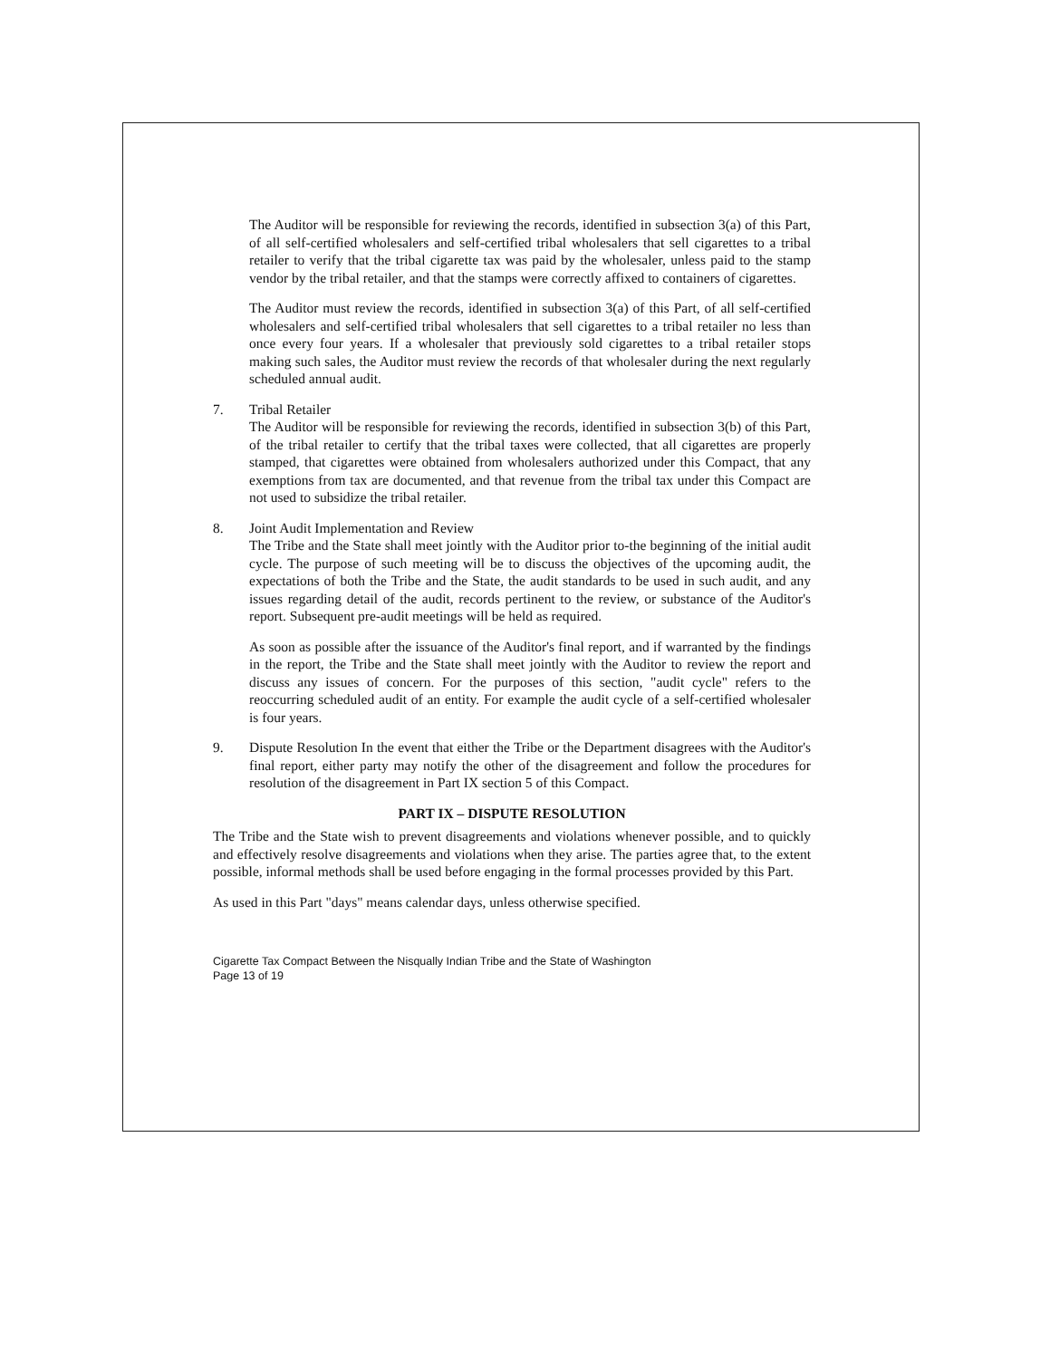The Auditor will be responsible for reviewing the records, identified in subsection 3(a) of this Part, of all self-certified wholesalers and self-certified tribal wholesalers that sell cigarettes to a tribal retailer to verify that the tribal cigarette tax was paid by the wholesaler, unless paid to the stamp vendor by the tribal retailer, and that the stamps were correctly affixed to containers of cigarettes.
The Auditor must review the records, identified in subsection 3(a) of this Part, of all self-certified wholesalers and self-certified tribal wholesalers that sell cigarettes to a tribal retailer no less than once every four years. If a wholesaler that previously sold cigarettes to a tribal retailer stops making such sales, the Auditor must review the records of that wholesaler during the next regularly scheduled annual audit.
7. Tribal Retailer
The Auditor will be responsible for reviewing the records, identified in subsection 3(b) of this Part, of the tribal retailer to certify that the tribal taxes were collected, that all cigarettes are properly stamped, that cigarettes were obtained from wholesalers authorized under this Compact, that any exemptions from tax are documented, and that revenue from the tribal tax under this Compact are not used to subsidize the tribal retailer.
8. Joint Audit Implementation and Review
The Tribe and the State shall meet jointly with the Auditor prior to-the beginning of the initial audit cycle. The purpose of such meeting will be to discuss the objectives of the upcoming audit, the expectations of both the Tribe and the State, the audit standards to be used in such audit, and any issues regarding detail of the audit, records pertinent to the review, or substance of the Auditor's report. Subsequent pre-audit meetings will be held as required.
As soon as possible after the issuance of the Auditor's final report, and if warranted by the findings in the report, the Tribe and the State shall meet jointly with the Auditor to review the report and discuss any issues of concern. For the purposes of this section, "audit cycle" refers to the reoccurring scheduled audit of an entity. For example the audit cycle of a self-certified wholesaler is four years.
9. Dispute Resolution In the event that either the Tribe or the Department disagrees with the Auditor's final report, either party may notify the other of the disagreement and follow the procedures for resolution of the disagreement in Part IX section 5 of this Compact.
PART IX – DISPUTE RESOLUTION
The Tribe and the State wish to prevent disagreements and violations whenever possible, and to quickly and effectively resolve disagreements and violations when they arise. The parties agree that, to the extent possible, informal methods shall be used before engaging in the formal processes provided by this Part.
As used in this Part "days" means calendar days, unless otherwise specified.
Cigarette Tax Compact Between the Nisqually Indian Tribe and the State of Washington
Page 13 of 19